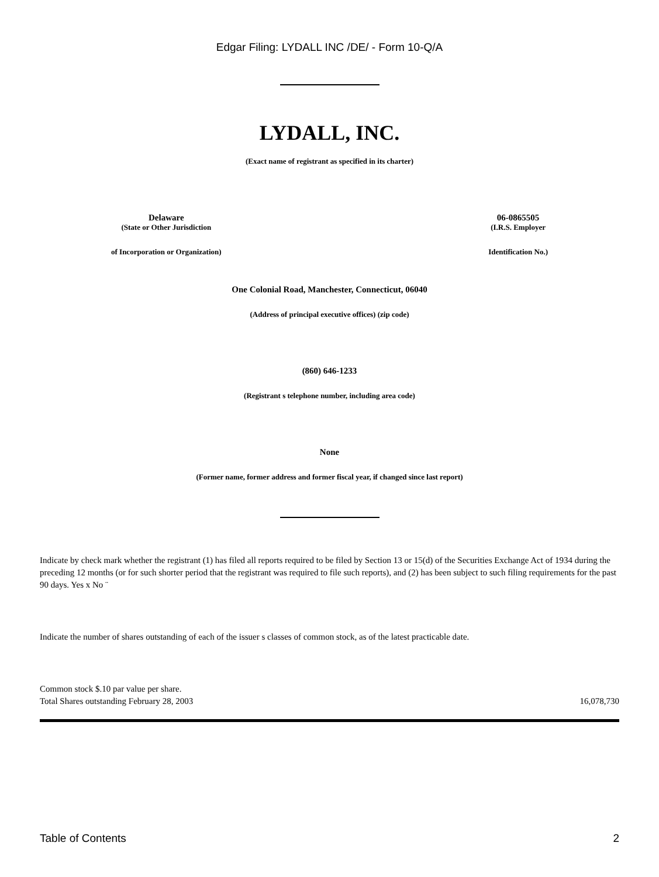Edgar Filing: LYDALL INC /DE/ - Form 10-Q/A
LYDALL, INC.
(Exact name of registrant as specified in its charter)
Delaware
(State or Other Jurisdiction
of Incorporation or Organization)
06-0865505
(I.R.S. Employer
Identification No.)
One Colonial Road, Manchester, Connecticut, 06040
(Address of principal executive offices) (zip code)
(860) 646-1233
(Registrant s telephone number, including area code)
None
(Former name, former address and former fiscal year, if changed since last report)
Indicate by check mark whether the registrant (1) has filed all reports required to be filed by Section 13 or 15(d) of the Securities Exchange Act of 1934 during the preceding 12 months (or for such shorter period that the registrant was required to file such reports), and (2) has been subject to such filing requirements for the past 90 days. Yes x No ¨
Indicate the number of shares outstanding of each of the issuer s classes of common stock, as of the latest practicable date.
Common stock $.10 par value per share.
Total Shares outstanding February 28, 2003 16,078,730
Table of Contents 2